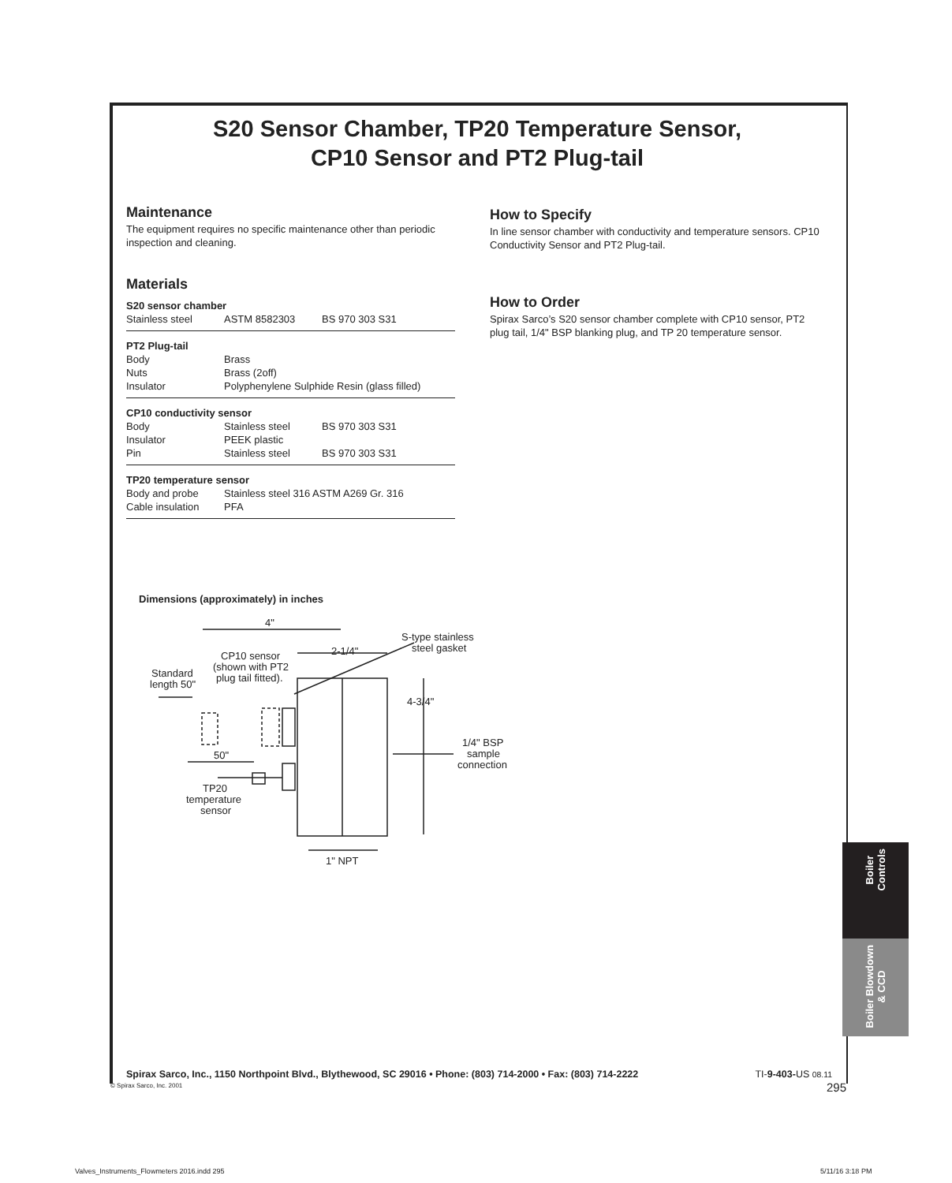S20 Sensor Chamber, TP20 Temperature Sensor,
CP10 Sensor and PT2 Plug-tail
Maintenance
The equipment requires no specific maintenance other than periodic inspection and cleaning.
Materials
| S20 sensor chamber | | |
| Stainless steel | ASTM 8582303 | BS 970 303 S31 |
| PT2 Plug-tail | | |
| Body | Brass | |
| Nuts | Brass (2off) | |
| Insulator | Polyphenylene Sulphide Resin (glass filled) | |
| CP10 conductivity sensor | | |
| Body | Stainless steel | BS 970 303 S31 |
| Insulator | PEEK plastic | |
| Pin | Stainless steel | BS 970 303 S31 |
| TP20 temperature sensor | | |
| Body and probe | Stainless steel 316 ASTM A269 Gr. 316 | |
| Cable insulation | PFA | |
How to Specify
In line sensor chamber with conductivity and temperature sensors. CP10 Conductivity Sensor and PT2 Plug-tail.
How to Order
Spirax Sarco’s S20 sensor chamber complete with CP10 sensor, PT2 plug tail, 1/4" BSP blanking plug, and TP 20 temperature sensor.
Dimensions (approximately) in inches
4"
2-1/4"
S-type stainless
steel gasket
CP10 sensor
(shown with PT2
plug tail fitted).
Standard
length 50"
4-3/4"
1/4" BSP
sample
connection
50"
TP20
temperature
sensor
1" NPT
Boiler
Controls
Boiler Blowdown
& CCD
Spirax Sarco, Inc., 1150 Northpoint Blvd., Blythewood, SC 29016 • Phone: (803) 714-2000 • Fax: (803) 714-2222 TI-9-403-US 08.11
© Spirax Sarco, Inc. 2001 295
Valves_Instruments_Flowmeters 2016.indd 295
5/11/16 3:18 PM